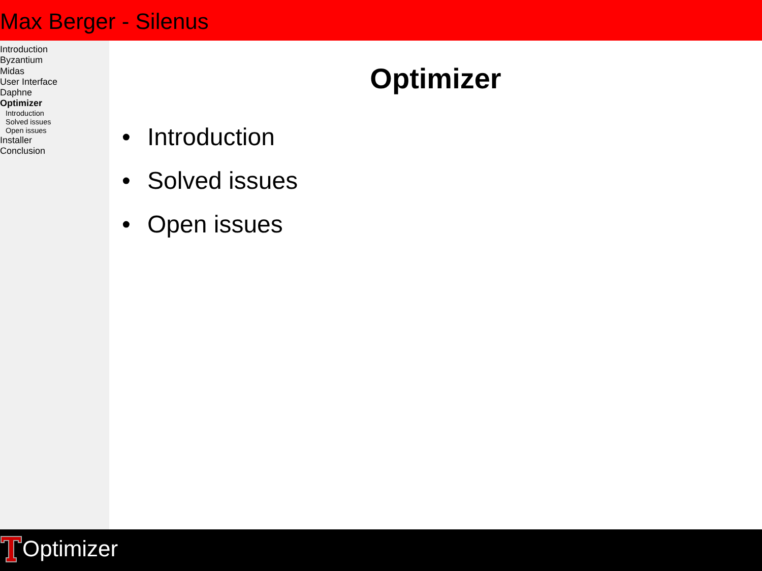Max Berger - Silenus
Introduction
Byzantium
Midas
User Interface
Daphne
Optimizer
Introduction
Solved issues
Open issues
Installer
Conclusion
Optimizer
• Introduction
• Solved issues
• Open issues
Optimizer